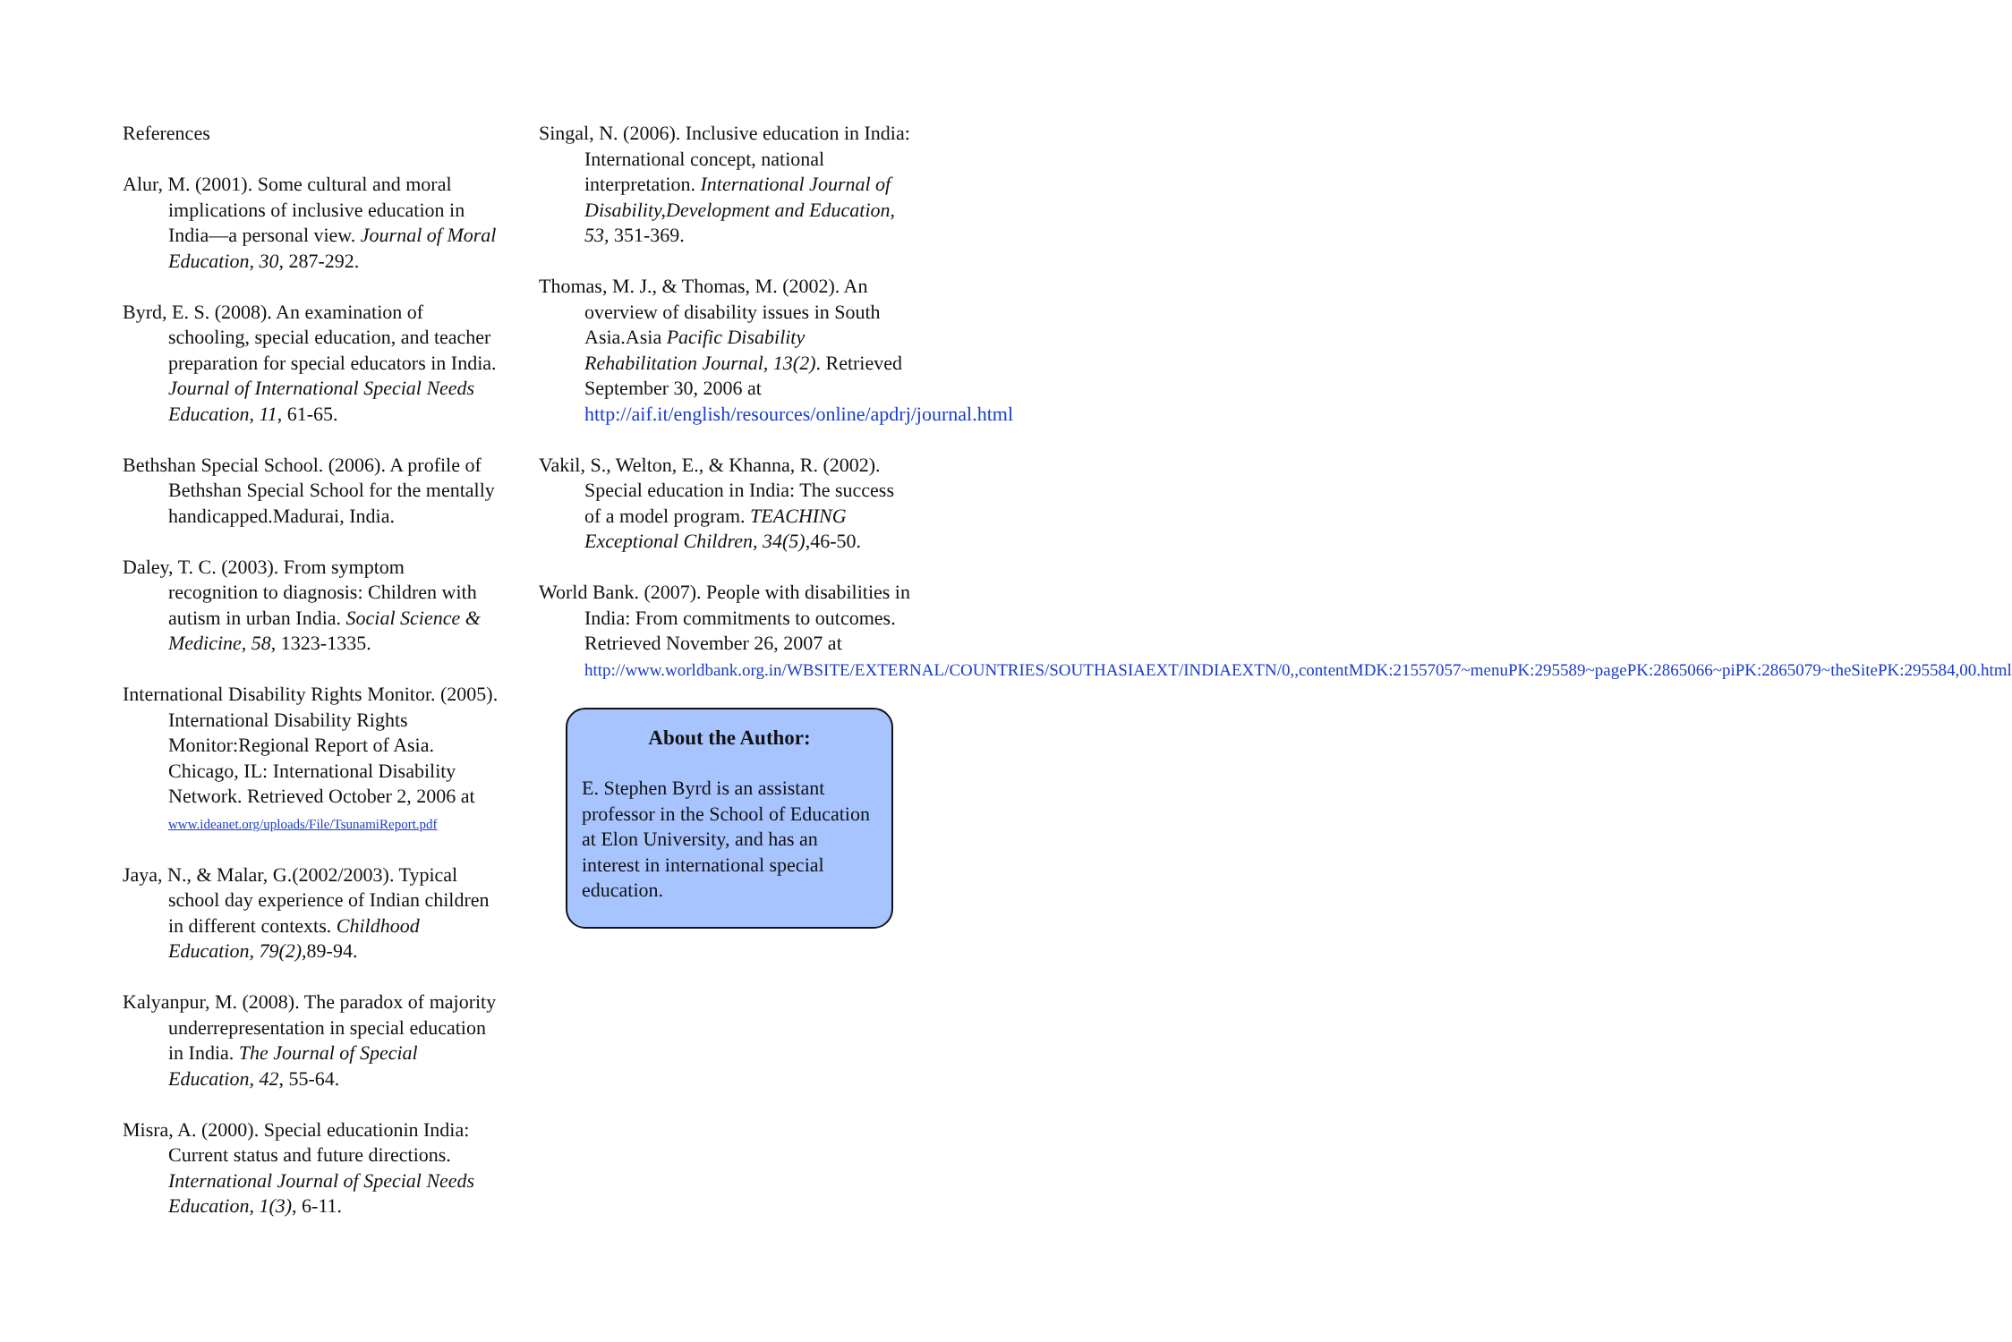References
Alur, M. (2001). Some cultural and moral implications of inclusive education in India—a personal view. Journal of Moral Education, 30, 287-292.
Byrd, E. S. (2008). An examination of schooling, special education, and teacher preparation for special educators in India. Journal of International Special Needs Education, 11, 61-65.
Bethshan Special School. (2006). A profile of Bethshan Special School for the mentally handicapped.Madurai, India.
Daley, T. C. (2003). From symptom recognition to diagnosis: Children with autism in urban India. Social Science & Medicine, 58, 1323-1335.
International Disability Rights Monitor. (2005). International Disability Rights Monitor:Regional Report of Asia. Chicago, IL: International Disability Network. Retrieved October 2, 2006 at www.ideanet.org/uploads/File/TsunamiReport.pdf
Jaya, N., & Malar, G.(2002/2003). Typical school day experience of Indian children in different contexts. Childhood Education, 79(2), 89-94.
Kalyanpur, M. (2008). The paradox of majority underrepresentation in special education in India. The Journal of Special Education, 42, 55-64.
Misra, A. (2000). Special educationin India: Current status and future directions. International Journal of Special Needs Education, 1(3), 6-11.
Singal, N. (2006). Inclusive education in India: International concept, national interpretation. International Journal of Disability,Development and Education, 53, 351-369.
Thomas, M. J., & Thomas, M. (2002). An overview of disability issues in South Asia.Asia Pacific Disability Rehabilitation Journal, 13(2). Retrieved September 30, 2006 at http://aif.it/english/resources/online/apdrj/journal.html
Vakil, S., Welton, E., & Khanna, R. (2002). Special education in India: The success of a model program. TEACHING Exceptional Children, 34(5),46-50.
World Bank. (2007). People with disabilities in India: From commitments to outcomes. Retrieved November 26, 2007 at http://www.worldbank.org.in/WBSITE/EXTERNAL/COUNTRIES/SOUTHASIAEXT/INDIAEXTN/0,,contentMDK:21557057~menuPK:295589~pagePK:2865066~piPK:2865079~theSitePK:295584,00.html
About the Author:
E. Stephen Byrd is an assistant professor in the School of Education at Elon University, and has an interest in international special education.